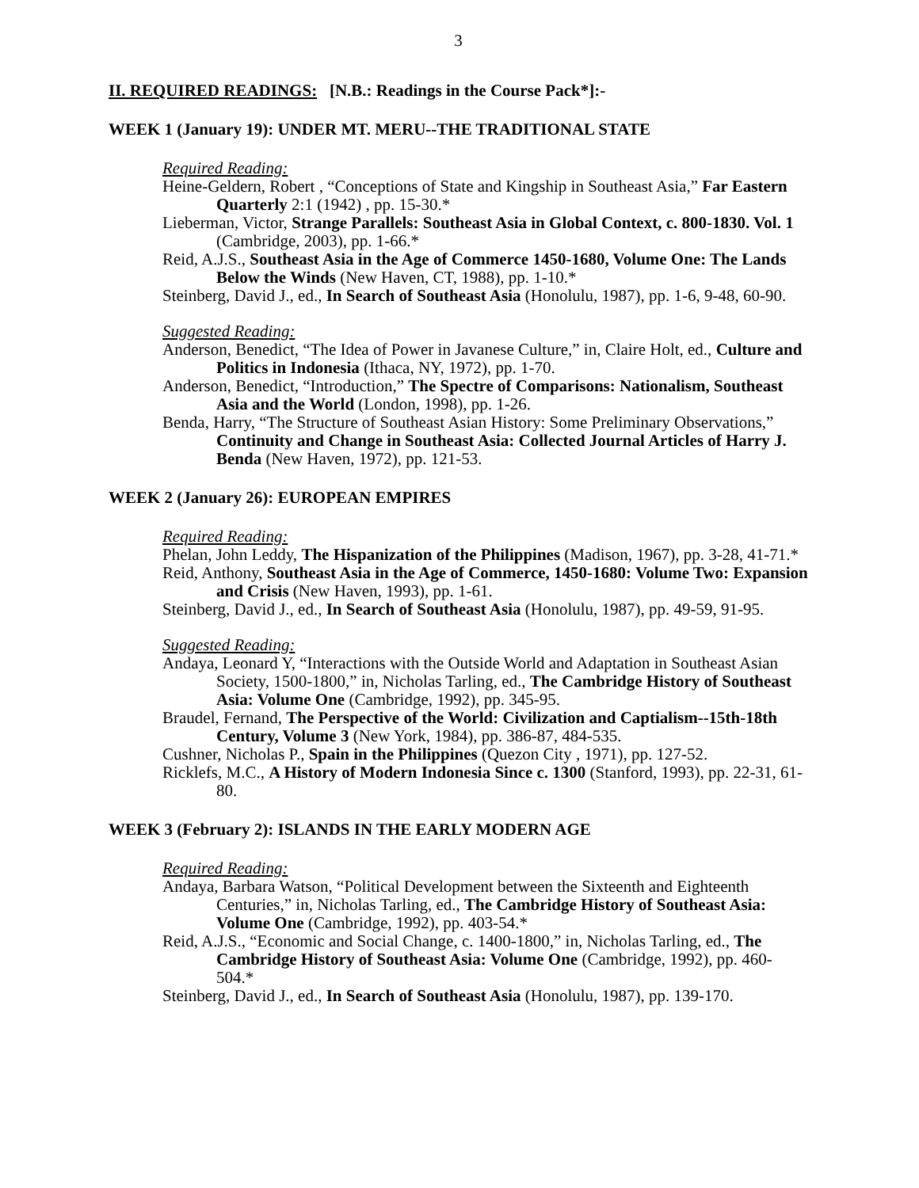3
II. REQUIRED READINGS: [N.B.: Readings in the Course Pack*]:-
WEEK 1 (January 19): UNDER MT. MERU--THE TRADITIONAL STATE
Required Reading:
Heine-Geldern, Robert , “Conceptions of State and Kingship in Southeast Asia,” Far Eastern Quarterly 2:1 (1942) , pp. 15-30.*
Lieberman, Victor, Strange Parallels: Southeast Asia in Global Context, c. 800-1830. Vol. 1 (Cambridge, 2003), pp. 1-66.*
Reid, A.J.S., Southeast Asia in the Age of Commerce 1450-1680, Volume One: The Lands Below the Winds (New Haven, CT, 1988), pp. 1-10.*
Steinberg, David J., ed., In Search of Southeast Asia (Honolulu, 1987), pp. 1-6, 9-48, 60-90.
Suggested Reading:
Anderson, Benedict, “The Idea of Power in Javanese Culture,” in, Claire Holt, ed., Culture and Politics in Indonesia (Ithaca, NY, 1972), pp. 1-70.
Anderson, Benedict, “Introduction,” The Spectre of Comparisons: Nationalism, Southeast Asia and the World (London, 1998), pp. 1-26.
Benda, Harry, “The Structure of Southeast Asian History: Some Preliminary Observations,” Continuity and Change in Southeast Asia: Collected Journal Articles of Harry J. Benda (New Haven, 1972), pp. 121-53.
WEEK 2 (January 26): EUROPEAN EMPIRES
Required Reading:
Phelan, John Leddy, The Hispanization of the Philippines (Madison, 1967), pp. 3-28, 41-71.*
Reid, Anthony, Southeast Asia in the Age of Commerce, 1450-1680: Volume Two: Expansion and Crisis (New Haven, 1993), pp. 1-61.
Steinberg, David J., ed., In Search of Southeast Asia (Honolulu, 1987), pp. 49-59, 91-95.
Suggested Reading:
Andaya, Leonard Y, “Interactions with the Outside World and Adaptation in Southeast Asian Society, 1500-1800,” in, Nicholas Tarling, ed., The Cambridge History of Southeast Asia: Volume One (Cambridge, 1992), pp. 345-95.
Braudel, Fernand, The Perspective of the World: Civilization and Captialism--15th-18th Century, Volume 3 (New York, 1984), pp. 386-87, 484-535.
Cushner, Nicholas P., Spain in the Philippines (Quezon City , 1971), pp. 127-52.
Ricklefs, M.C., A History of Modern Indonesia Since c. 1300 (Stanford, 1993), pp. 22-31, 61-80.
WEEK 3 (February 2): ISLANDS IN THE EARLY MODERN AGE
Required Reading:
Andaya, Barbara Watson, “Political Development between the Sixteenth and Eighteenth Centuries,” in, Nicholas Tarling, ed., The Cambridge History of Southeast Asia: Volume One (Cambridge, 1992), pp. 403-54.*
Reid, A.J.S., “Economic and Social Change, c. 1400-1800,” in, Nicholas Tarling, ed., The Cambridge History of Southeast Asia: Volume One (Cambridge, 1992), pp. 460-504.*
Steinberg, David J., ed., In Search of Southeast Asia (Honolulu, 1987), pp. 139-170.